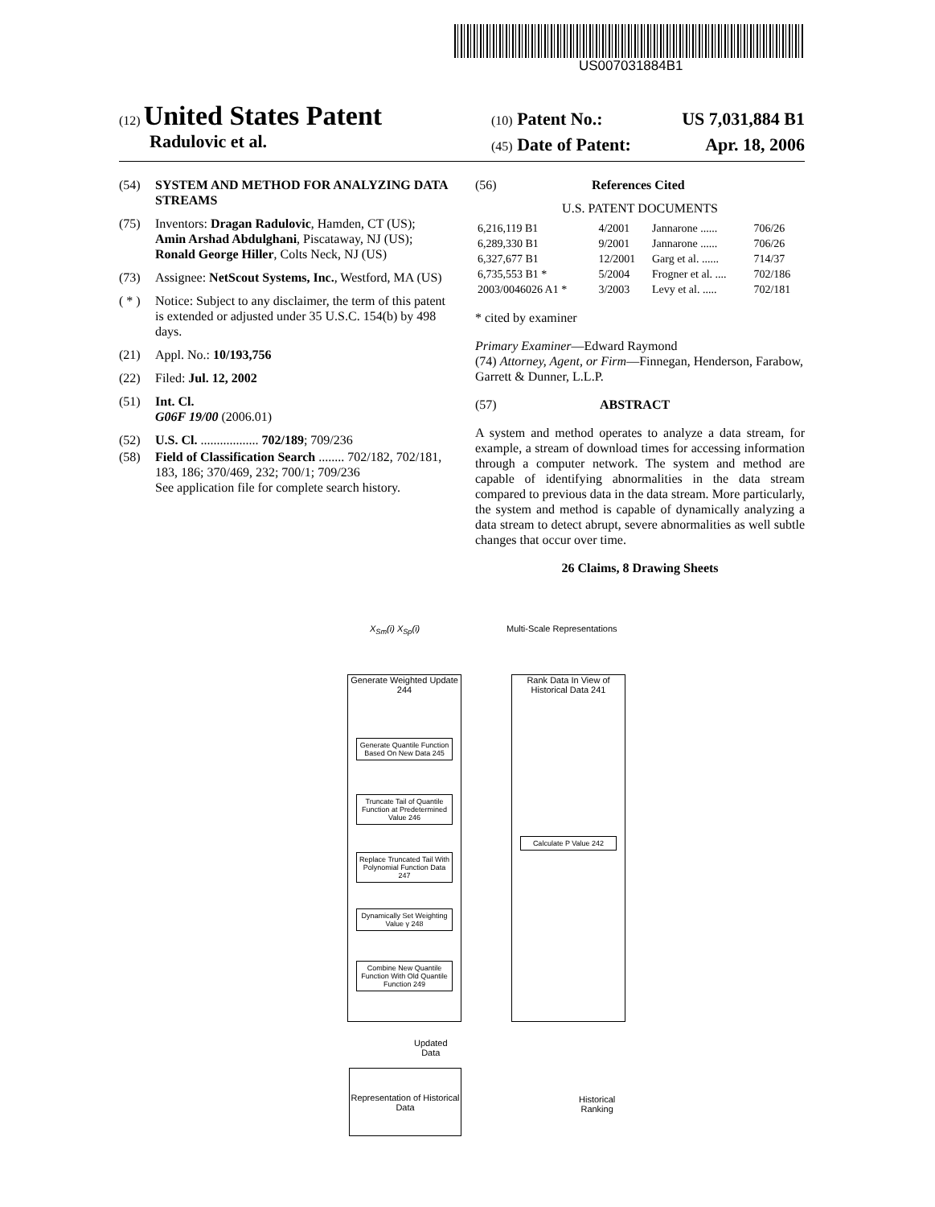US007031884B1
(12) United States Patent
Radulovic et al.
(10) Patent No.: US 7,031,884 B1
(45) Date of Patent: Apr. 18, 2006
(54) SYSTEM AND METHOD FOR ANALYZING DATA STREAMS
(75) Inventors: Dragan Radulovic, Hamden, CT (US); Amin Arshad Abdulghani, Piscataway, NJ (US); Ronald George Hiller, Colts Neck, NJ (US)
(73) Assignee: NetScout Systems, Inc., Westford, MA (US)
( * )
Notice: Subject to any disclaimer, the term of this patent is extended or adjusted under 35 U.S.C. 154(b) by 498 days.
(21) Appl. No.: 10/193,756
(22) Filed: Jul. 12, 2002
(51) Int. Cl.
G06F 19/00 (2006.01)
(52) U.S. Cl. .................. 702/189; 709/236
(58) Field of Classification Search ........ 702/182, 702/181, 183, 186; 370/469, 232; 700/1; 709/236
See application file for complete search history.
(56) References Cited
U.S. PATENT DOCUMENTS
| 6,216,119 B1 | 4/2001 | Jannarone ...... | 706/26 |
| 6,289,330 B1 | 9/2001 | Jannarone ...... | 706/26 |
| 6,327,677 B1 | 12/2001 | Garg et al. ...... | 714/37 |
| 6,735,553 B1 * | 5/2004 | Frogner et al. .... | 702/186 |
| 2003/0046026 A1 * | 3/2003 | Levy et al. ..... | 702/181 |
* cited by examiner
Primary Examiner—Edward Raymond
(74) Attorney, Agent, or Firm—Finnegan, Henderson, Farabow, Garrett & Dunner, L.L.P.
(57) ABSTRACT
A system and method operates to analyze a data stream, for example, a stream of download times for accessing information through a computer network. The system and method are capable of identifying abnormalities in the data stream compared to previous data in the data stream. More particularly, the system and method is capable of dynamically analyzing a data stream to detect abrupt, severe abnormalities as well subtle changes that occur over time.
26 Claims, 8 Drawing Sheets
X<sub>Sm</sub>(i) X<sub>Sp</sub>(i) Multi-Scale Representations
Generate Weighted Update 244
Generate Quantile Function Based On New Data 245
Truncate Tail of Quantile Function at Predetermined Value 246
Replace Truncated Tail With Polynomial Function Data 247
Dynamically Set Weighting Value γ 248
Combine New Quantile Function With Old Quantile Function 249
Rank Data In View of Historical Data 241
Calculate P Value 242
Updated
Data
Representation of Historical Data
Historical
Ranking